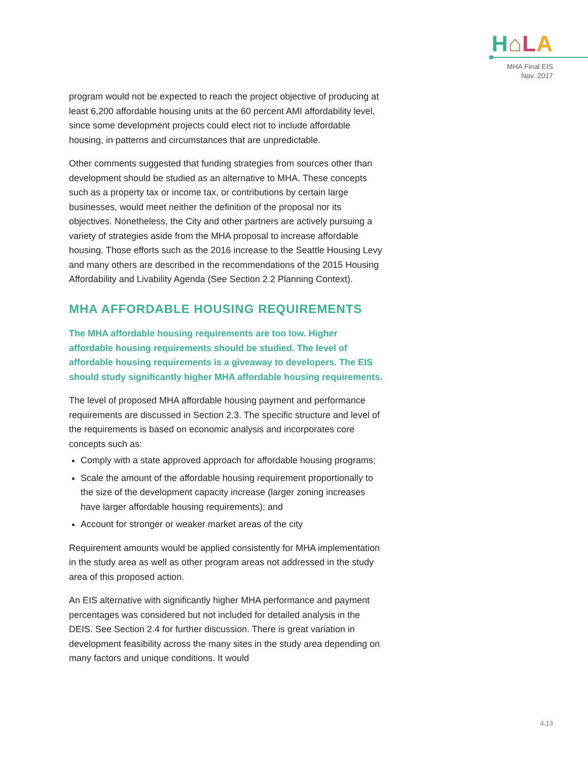H⌂LA
MHA Final EIS
Nov. 2017
program would not be expected to reach the project objective of producing at least 6,200 affordable housing units at the 60 percent AMI affordability level, since some development projects could elect not to include affordable housing, in patterns and circumstances that are unpredictable.
Other comments suggested that funding strategies from sources other than development should be studied as an alternative to MHA. These concepts such as a property tax or income tax, or contributions by certain large businesses, would meet neither the definition of the proposal nor its objectives. Nonetheless, the City and other partners are actively pursuing a variety of strategies aside from the MHA proposal to increase affordable housing. Those efforts such as the 2016 increase to the Seattle Housing Levy and many others are described in the recommendations of the 2015 Housing Affordability and Livability Agenda (See Section 2.2 Planning Context).
MHA AFFORDABLE HOUSING REQUIREMENTS
The MHA affordable housing requirements are too low. Higher affordable housing requirements should be studied. The level of affordable housing requirements is a giveaway to developers. The EIS should study significantly higher MHA affordable housing requirements.
The level of proposed MHA affordable housing payment and performance requirements are discussed in Section 2.3. The specific structure and level of the requirements is based on economic analysis and incorporates core concepts such as:
Comply with a state approved approach for affordable housing programs;
Scale the amount of the affordable housing requirement proportionally to the size of the development capacity increase (larger zoning increases have larger affordable housing requirements); and
Account for stronger or weaker market areas of the city
Requirement amounts would be applied consistently for MHA implementation in the study area as well as other program areas not addressed in the study area of this proposed action.
An EIS alternative with significantly higher MHA performance and payment percentages was considered but not included for detailed analysis in the DEIS. See Section 2.4 for further discussion. There is great variation in development feasibility across the many sites in the study area depending on many factors and unique conditions. It would
4.13